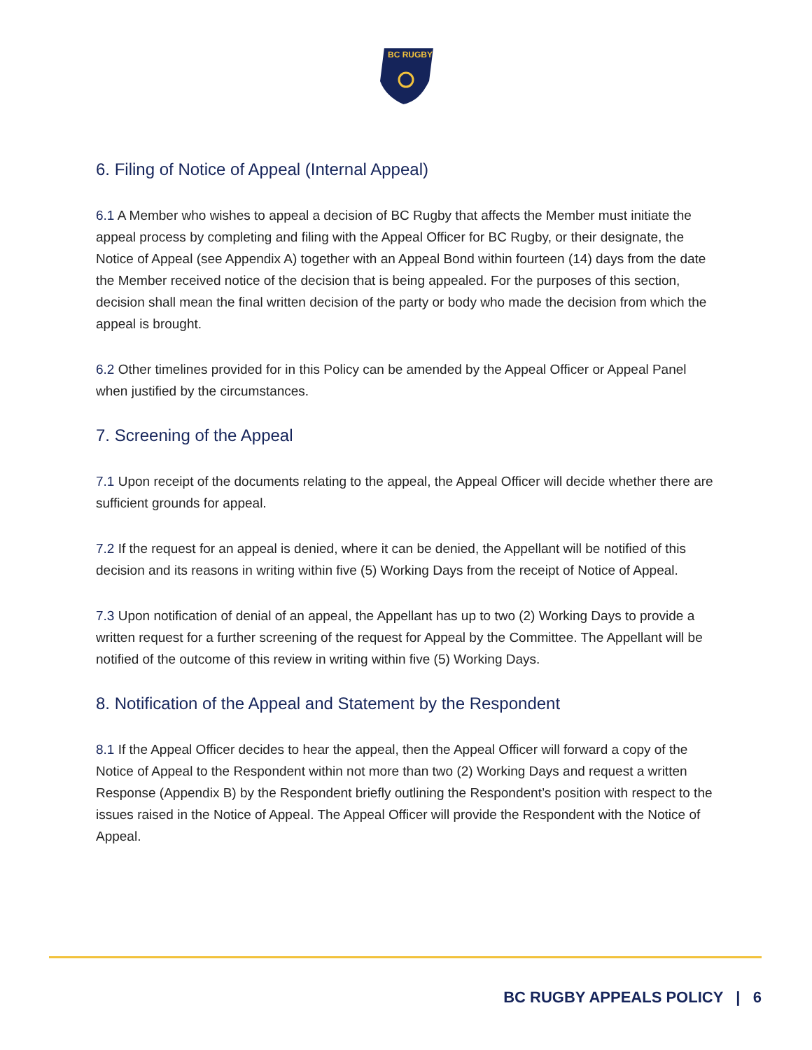BC RUGBY
6. Filing of Notice of Appeal (Internal Appeal)
6.1 A Member who wishes to appeal a decision of BC Rugby that affects the Member must initiate the appeal process by completing and filing with the Appeal Officer for BC Rugby, or their designate, the Notice of Appeal (see Appendix A) together with an Appeal Bond within fourteen (14) days from the date the Member received notice of the decision that is being appealed. For the purposes of this section, decision shall mean the final written decision of the party or body who made the decision from which the appeal is brought.
6.2 Other timelines provided for in this Policy can be amended by the Appeal Officer or Appeal Panel when justified by the circumstances.
7. Screening of the Appeal
7.1 Upon receipt of the documents relating to the appeal, the Appeal Officer will decide whether there are sufficient grounds for appeal.
7.2 If the request for an appeal is denied, where it can be denied, the Appellant will be notified of this decision and its reasons in writing within five (5) Working Days from the receipt of Notice of Appeal.
7.3 Upon notification of denial of an appeal, the Appellant has up to two (2) Working Days to provide a written request for a further screening of the request for Appeal by the Committee. The Appellant will be notified of the outcome of this review in writing within five (5) Working Days.
8. Notification of the Appeal and Statement by the Respondent
8.1 If the Appeal Officer decides to hear the appeal, then the Appeal Officer will forward a copy of the Notice of Appeal to the Respondent within not more than two (2) Working Days and request a written Response (Appendix B) by the Respondent briefly outlining the Respondent’s position with respect to the issues raised in the Notice of Appeal. The Appeal Officer will provide the Respondent with the Notice of Appeal.
BC RUGBY APPEALS POLICY | 6